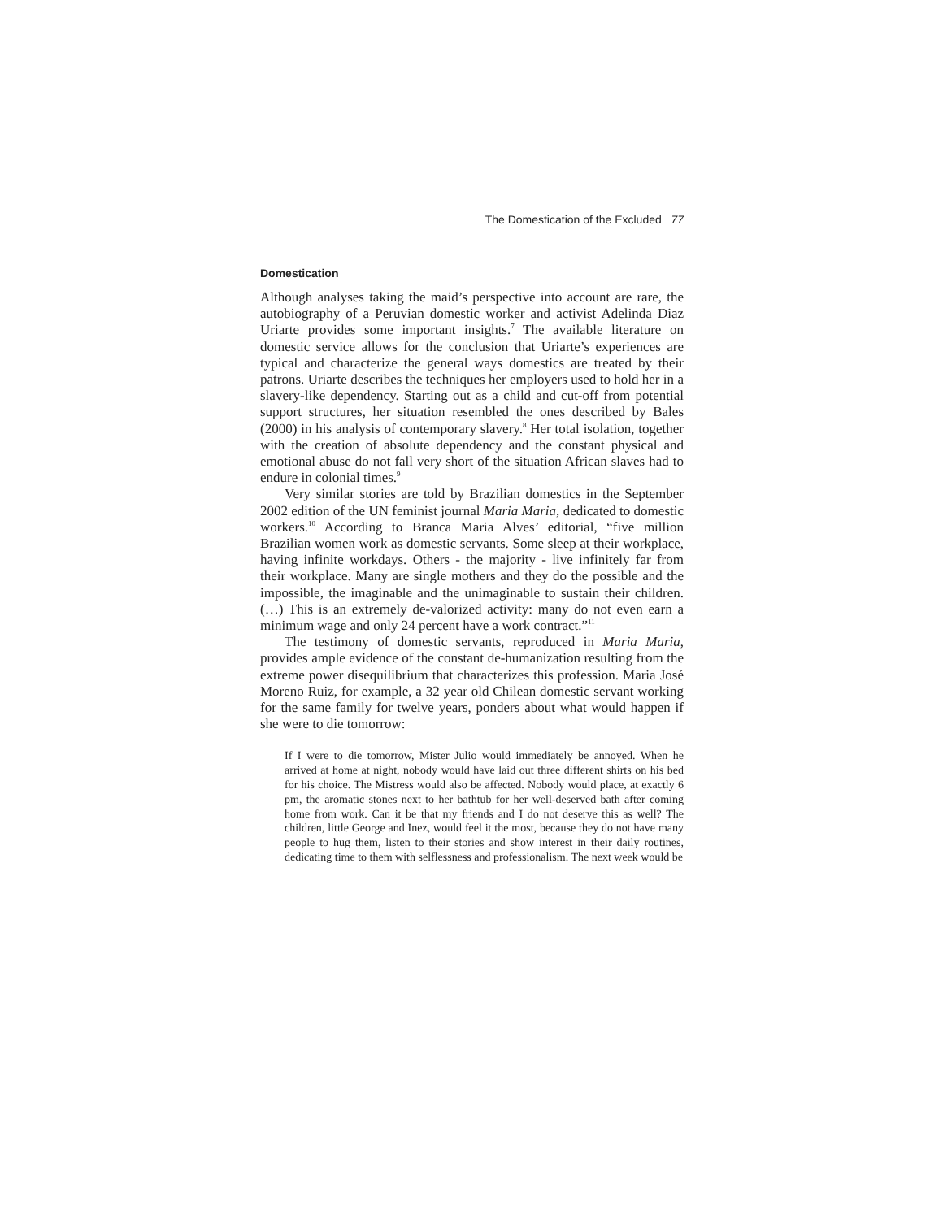The Domestication of the Excluded 77
Domestication
Although analyses taking the maid’s perspective into account are rare, the autobiography of a Peruvian domestic worker and activist Adelinda Diaz Uriarte provides some important insights.<sup>7</sup> The available literature on domestic service allows for the conclusion that Uriarte’s experiences are typical and characterize the general ways domestics are treated by their patrons. Uriarte describes the techniques her employers used to hold her in a slavery-like dependency. Starting out as a child and cut-off from potential support structures, her situation resembled the ones described by Bales (2000) in his analysis of contemporary slavery.<sup>8</sup> Her total isolation, together with the creation of absolute dependency and the constant physical and emotional abuse do not fall very short of the situation African slaves had to endure in colonial times.<sup>9</sup>
Very similar stories are told by Brazilian domestics in the September 2002 edition of the UN feminist journal Maria Maria, dedicated to domestic workers.<sup>10</sup> According to Branca Maria Alves’ editorial, “five million Brazilian women work as domestic servants. Some sleep at their workplace, having infinite workdays. Others - the majority - live infinitely far from their workplace. Many are single mothers and they do the possible and the impossible, the imaginable and the unimaginable to sustain their children. (…) This is an extremely de-valorized activity: many do not even earn a minimum wage and only 24 percent have a work contract.”<sup>11</sup>
The testimony of domestic servants, reproduced in Maria Maria, provides ample evidence of the constant de-humanization resulting from the extreme power disequilibrium that characterizes this profession. Maria José Moreno Ruiz, for example, a 32 year old Chilean domestic servant working for the same family for twelve years, ponders about what would happen if she were to die tomorrow:
If I were to die tomorrow, Mister Julio would immediately be annoyed. When he arrived at home at night, nobody would have laid out three different shirts on his bed for his choice. The Mistress would also be affected. Nobody would place, at exactly 6 pm, the aromatic stones next to her bathtub for her well-deserved bath after coming home from work. Can it be that my friends and I do not deserve this as well? The children, little George and Inez, would feel it the most, because they do not have many people to hug them, listen to their stories and show interest in their daily routines, dedicating time to them with selflessness and professionalism. The next week would be